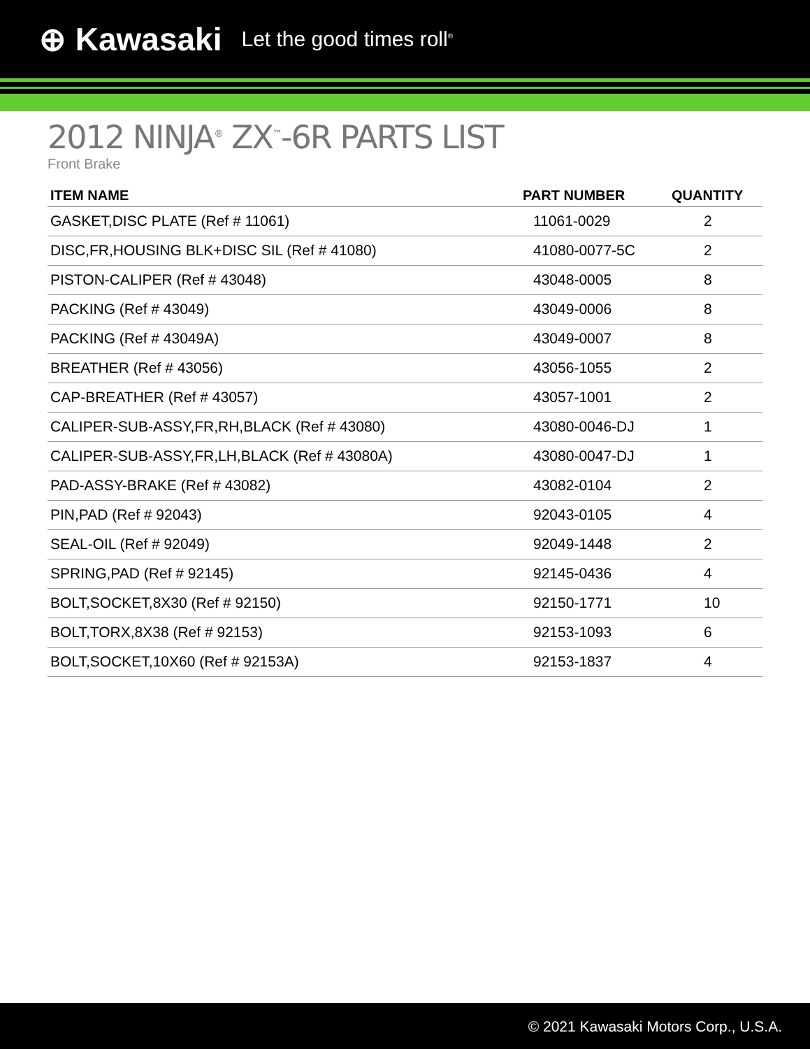⊕ Kawasaki Let the good times roll<sup>®</sup>
2012 NINJA<sup>®</sup> ZX<sup>™</sup>-6R PARTS LIST
Front Brake
| ITEM NAME | PART NUMBER | QUANTITY |
| --- | --- | --- |
| GASKET,DISC PLATE (Ref # 11061) | 11061-0029 | 2 |
| DISC,FR,HOUSING BLK+DISC SIL (Ref # 41080) | 41080-0077-5C | 2 |
| PISTON-CALIPER (Ref # 43048) | 43048-0005 | 8 |
| PACKING (Ref # 43049) | 43049-0006 | 8 |
| PACKING (Ref # 43049A) | 43049-0007 | 8 |
| BREATHER (Ref # 43056) | 43056-1055 | 2 |
| CAP-BREATHER (Ref # 43057) | 43057-1001 | 2 |
| CALIPER-SUB-ASSY,FR,RH,BLACK (Ref # 43080) | 43080-0046-DJ | 1 |
| CALIPER-SUB-ASSY,FR,LH,BLACK (Ref # 43080A) | 43080-0047-DJ | 1 |
| PAD-ASSY-BRAKE (Ref # 43082) | 43082-0104 | 2 |
| PIN,PAD (Ref # 92043) | 92043-0105 | 4 |
| SEAL-OIL (Ref # 92049) | 92049-1448 | 2 |
| SPRING,PAD (Ref # 92145) | 92145-0436 | 4 |
| BOLT,SOCKET,8X30 (Ref # 92150) | 92150-1771 | 10 |
| BOLT,TORX,8X38 (Ref # 92153) | 92153-1093 | 6 |
| BOLT,SOCKET,10X60 (Ref # 92153A) | 92153-1837 | 4 |
© 2021 Kawasaki Motors Corp., U.S.A.